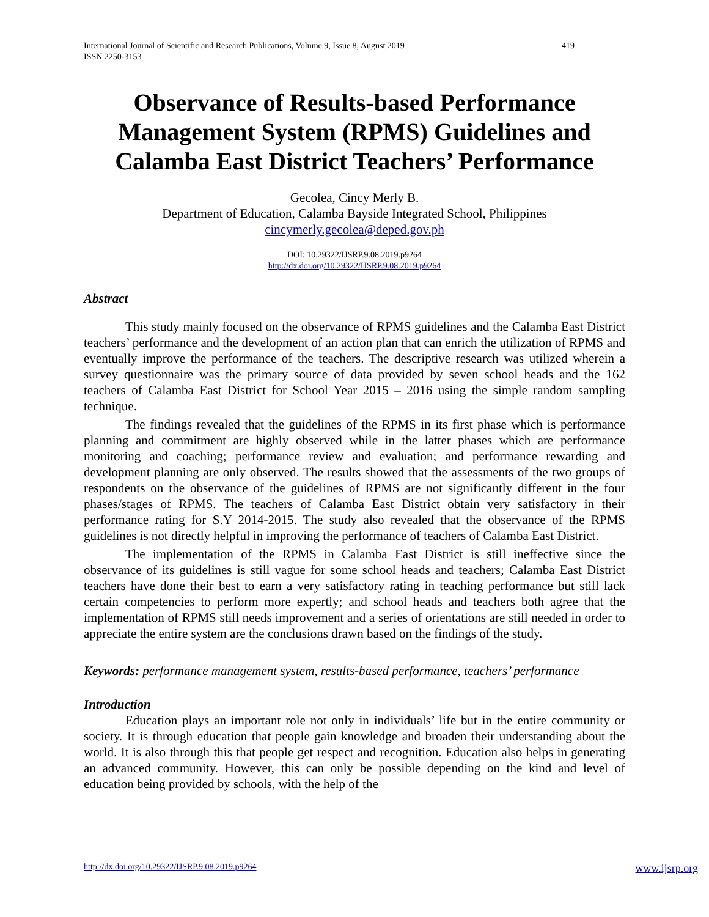International Journal of Scientific and Research Publications, Volume 9, Issue 8, August 2019
ISSN 2250-3153 419
Observance of Results-based Performance Management System (RPMS) Guidelines and Calamba East District Teachers’ Performance
Gecolea, Cincy Merly B.
Department of Education, Calamba Bayside Integrated School, Philippines
cincymerly.gecolea@deped.gov.ph
DOI: 10.29322/IJSRP.9.08.2019.p9264
http://dx.doi.org/10.29322/IJSRP.9.08.2019.p9264
Abstract
This study mainly focused on the observance of RPMS guidelines and the Calamba East District teachers’ performance and the development of an action plan that can enrich the utilization of RPMS and eventually improve the performance of the teachers. The descriptive research was utilized wherein a survey questionnaire was the primary source of data provided by seven school heads and the 162 teachers of Calamba East District for School Year 2015 – 2016 using the simple random sampling technique.
The findings revealed that the guidelines of the RPMS in its first phase which is performance planning and commitment are highly observed while in the latter phases which are performance monitoring and coaching; performance review and evaluation; and performance rewarding and development planning are only observed. The results showed that the assessments of the two groups of respondents on the observance of the guidelines of RPMS are not significantly different in the four phases/stages of RPMS. The teachers of Calamba East District obtain very satisfactory in their performance rating for S.Y 2014-2015. The study also revealed that the observance of the RPMS guidelines is not directly helpful in improving the performance of teachers of Calamba East District.
The implementation of the RPMS in Calamba East District is still ineffective since the observance of its guidelines is still vague for some school heads and teachers; Calamba East District teachers have done their best to earn a very satisfactory rating in teaching performance but still lack certain competencies to perform more expertly; and school heads and teachers both agree that the implementation of RPMS still needs improvement and a series of orientations are still needed in order to appreciate the entire system are the conclusions drawn based on the findings of the study.
Keywords: performance management system, results-based performance, teachers’ performance
Introduction
Education plays an important role not only in individuals’ life but in the entire community or society. It is through education that people gain knowledge and broaden their understanding about the world. It is also through this that people get respect and recognition. Education also helps in generating an advanced community. However, this can only be possible depending on the kind and level of education being provided by schools, with the help of the
http://dx.doi.org/10.29322/IJSRP.9.08.2019.p9264 www.ijsrp.org